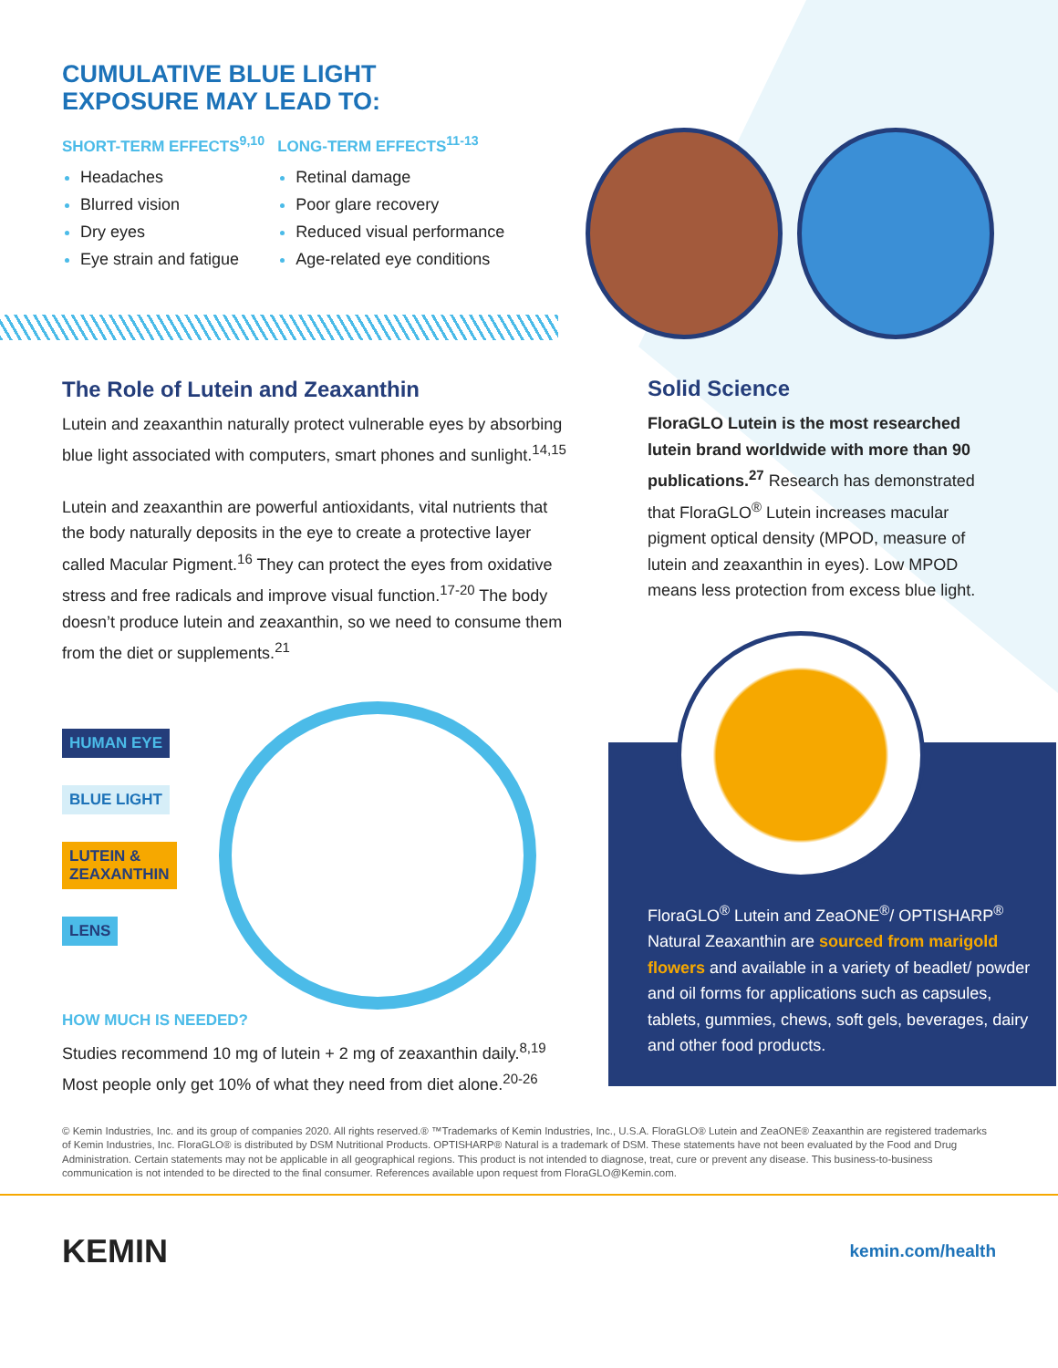CUMULATIVE BLUE LIGHT
EXPOSURE MAY LEAD TO:
SHORT-TERM EFFECTS<sup>9,10</sup>
Headaches
Blurred vision
Dry eyes
Eye strain and fatigue
LONG-TERM EFFECTS<sup>11-13</sup>
Retinal damage
Poor glare recovery
Reduced visual performance
Age-related eye conditions
The Role of Lutein and Zeaxanthin
Lutein and zeaxanthin naturally protect vulnerable eyes by absorbing blue light associated with computers, smart phones and sunlight.<sup>14,15</sup>
Lutein and zeaxanthin are powerful antioxidants, vital nutrients that the body naturally deposits in the eye to create a protective layer called Macular Pigment.<sup>16</sup> They can protect the eyes from oxidative stress and free radicals and improve visual function.<sup>17-20</sup> The body doesn’t produce lutein and zeaxanthin, so we need to consume them from the diet or supplements.<sup>21</sup>
HUMAN EYE
BLUE LIGHT
LUTEIN &
ZEAXANTHIN
LENS
HOW MUCH IS NEEDED?
Studies recommend 10 mg of lutein + 2 mg of zeaxanthin daily.<sup>8,19</sup> Most people only get 10% of what they need from diet alone.<sup>20-26</sup>
Solid Science
FloraGLO Lutein is the most researched lutein brand worldwide with more than 90 publications.<sup>27</sup> Research has demonstrated that FloraGLO<sup>®</sup> Lutein increases macular pigment optical density (MPOD, measure of lutein and zeaxanthin in eyes). Low MPOD means less protection from excess blue light.
FloraGLO<sup>®</sup> Lutein and ZeaONE<sup>®</sup>/ OPTISHARP<sup>®</sup> Natural Zeaxanthin are sourced from marigold flowers and available in a variety of beadlet/ powder and oil forms for applications such as capsules, tablets, gummies, chews, soft gels, beverages, dairy and other food products.
© Kemin Industries, Inc. and its group of companies 2020. All rights reserved.® ™Trademarks of Kemin Industries, Inc., U.S.A. FloraGLO® Lutein and ZeaONE® Zeaxanthin are registered trademarks of Kemin Industries, Inc. FloraGLO® is distributed by DSM Nutritional Products. OPTISHARP® Natural is a trademark of DSM. These statements have not been evaluated by the Food and Drug Administration. Certain statements may not be applicable in all geographical regions. This product is not intended to diagnose, treat, cure or prevent any disease. This business-to-business communication is not intended to be directed to the final consumer. References available upon request from FloraGLO@Kemin.com.
KEMIN kemin.com/health